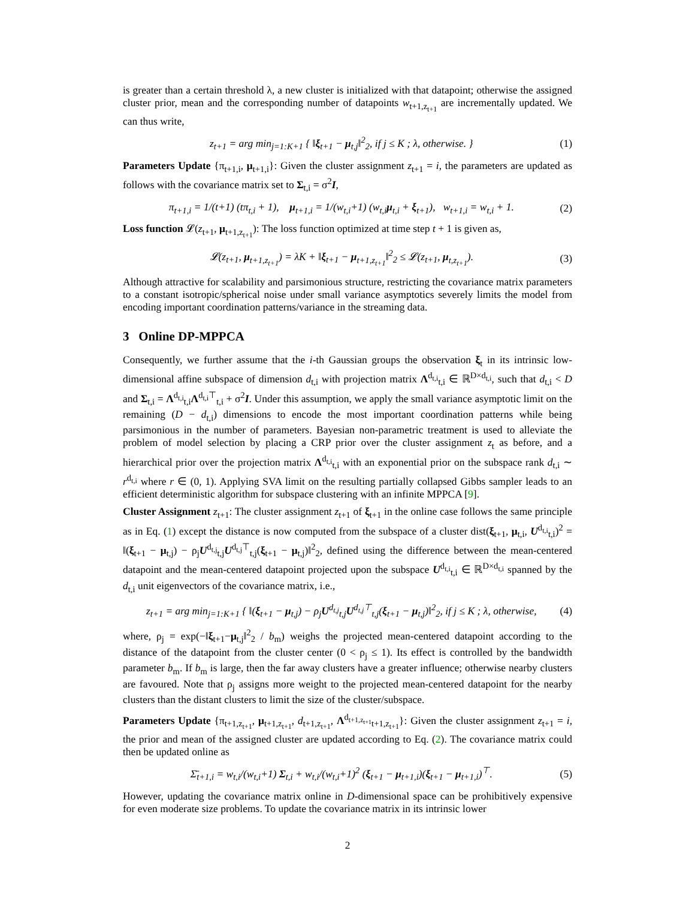is greater than a certain threshold λ, a new cluster is initialized with that datapoint; otherwise the assigned cluster prior, mean and the corresponding number of datapoints w<sub>t+1,z<sub>t+1</sub></sub> are incrementally updated. We can thus write,
z<sub>t+1</sub> = arg min<sub>j=1:K+1</sub> { ‖ξ<sub>t+1</sub> − μ<sub>t,j</sub>‖<sup>2</sup><sub>2</sub>, if j ≤ K ; λ, otherwise. } (1)
Parameters Update {π<sub>t+1,i</sub>, μ<sub>t+1,i</sub>}: Given the cluster assignment z<sub>t+1</sub> = i, the parameters are updated as follows with the covariance matrix set to Σ<sub>t,i</sub> = σ<sup>2</sup>I,
π<sub>t+1,i</sub> = 1/(t+1) (tπ<sub>t,i</sub> + 1), μ<sub>t+1,i</sub> = 1/(w<sub>t,i</sub>+1) (w<sub>t,i</sub>μ<sub>t,i</sub> + ξ<sub>t+1</sub>), w<sub>t+1,i</sub> = w<sub>t,i</sub> + 1. (2)
Loss function 𝓛(z<sub>t+1</sub>, μ<sub>t+1,z<sub>t+1</sub></sub>): The loss function optimized at time step t + 1 is given as,
𝓛(z<sub>t+1</sub>, μ<sub>t+1,z<sub>t+1</sub></sub>) = λK + ‖ξ<sub>t+1</sub> − μ<sub>t+1,z<sub>t+1</sub></sub>‖<sup>2</sup><sub>2</sub> ≤ 𝓛(z<sub>t+1</sub>, μ<sub>t,z<sub>t+1</sub></sub>). (3)
Although attractive for scalability and parsimonious structure, restricting the covariance matrix parameters to a constant isotropic/spherical noise under small variance asymptotics severely limits the model from encoding important coordination patterns/variance in the streaming data.
3 Online DP-MPPCA
Consequently, we further assume that the i-th Gaussian groups the observation ξ<sub>t</sub> in its intrinsic low-dimensional affine subspace of dimension d<sub>t,i</sub> with projection matrix Λ<sup>d<sub>t,i</sub></sup><sub>t,i</sub> ∈ ℝ<sup>D×d<sub>t,i</sub></sup>, such that d<sub>t,i</sub> < D and Σ<sub>t,i</sub> = Λ<sup>d<sub>t,i</sub></sup><sub>t,i</sub>Λ<sup>d<sub>t,i</sub>⊤</sup><sub>t,i</sub> + σ<sup>2</sup>I. Under this assumption, we apply the small variance asymptotic limit on the remaining (D − d<sub>t,i</sub>) dimensions to encode the most important coordination patterns while being parsimonious in the number of parameters. Bayesian non-parametric treatment is used to alleviate the problem of model selection by placing a CRP prior over the cluster assignment z<sub>t</sub> as before, and a hierarchical prior over the projection matrix Λ<sup>d<sub>t,i</sub></sup><sub>t,i</sub> with an exponential prior on the subspace rank d<sub>t,i</sub> ∼ r<sup>d<sub>t,i</sub></sup> where r ∈ (0, 1). Applying SVA limit on the resulting partially collapsed Gibbs sampler leads to an efficient deterministic algorithm for subspace clustering with an infinite MPPCA [9].
Cluster Assignment z<sub>t+1</sub>: The cluster assignment z<sub>t+1</sub> of ξ<sub>t+1</sub> in the online case follows the same principle as in Eq. (1) except the distance is now computed from the subspace of a cluster dist(ξ<sub>t+1</sub>, μ<sub>t,i</sub>, U<sup>d<sub>t,i</sub></sup><sub>t,i</sub>)<sup>2</sup> = ‖(ξ<sub>t+1</sub> − μ<sub>t,j</sub>) − ρ<sub>j</sub>U<sup>d<sub>t,j</sub></sup><sub>t,j</sub>U<sup>d<sub>t,j</sub>⊤</sup><sub>t,j</sub>(ξ<sub>t+1</sub> − μ<sub>t,j</sub>)‖<sup>2</sup><sub>2</sub>, defined using the difference between the mean-centered datapoint and the mean-centered datapoint projected upon the subspace U<sup>d<sub>t,i</sub></sup><sub>t,i</sub> ∈ ℝ<sup>D×d<sub>t,i</sub></sup> spanned by the d<sub>t,i</sub> unit eigenvectors of the covariance matrix, i.e.,
z<sub>t+1</sub> = arg min<sub>j=1:K+1</sub> { ‖(ξ<sub>t+1</sub> − μ<sub>t,j</sub>) − ρ<sub>j</sub>U<sup>d<sub>t,j</sub></sup><sub>t,j</sub>U<sup>d<sub>t,j</sub>⊤</sup><sub>t,j</sub>(ξ<sub>t+1</sub> − μ<sub>t,j</sub>)‖<sup>2</sup><sub>2</sub>, if j ≤ K ; λ, otherwise, (4)
where, ρ<sub>j</sub> = exp(−‖ξ<sub>t+1</sub>−μ<sub>t,j</sub>‖<sup>2</sup><sub>2</sub> / b<sub>m</sub>) weighs the projected mean-centered datapoint according to the distance of the datapoint from the cluster center (0 < ρ<sub>j</sub> ≤ 1). Its effect is controlled by the bandwidth parameter b<sub>m</sub>. If b<sub>m</sub> is large, then the far away clusters have a greater influence; otherwise nearby clusters are favoured. Note that ρ<sub>j</sub> assigns more weight to the projected mean-centered datapoint for the nearby clusters than the distant clusters to limit the size of the cluster/subspace.
Parameters Update {π<sub>t+1,z<sub>t+1</sub></sub>, μ<sub>t+1,z<sub>t+1</sub></sub>, d<sub>t+1,z<sub>t+1</sub></sub>, Λ<sup>d<sub>t+1,z<sub>t+1</sub></sub></sup><sub>t+1,z<sub>t+1</sub></sub>}: Given the cluster assignment z<sub>t+1</sub> = i, the prior and mean of the assigned cluster are updated according to Eq. (2). The covariance matrix could then be updated online as
Σ̄<sub>t+1,i</sub> = w<sub>t,i</sub>/(w<sub>t,i</sub>+1) Σ<sub>t,i</sub> + w<sub>t,i</sub>/(w<sub>t,i</sub>+1)<sup>2</sup> (ξ<sub>t+1</sub> − μ<sub>t+1,i</sub>)(ξ<sub>t+1</sub> − μ<sub>t+1,i</sub>)<sup>⊤</sup>. (5)
However, updating the covariance matrix online in D-dimensional space can be prohibitively expensive for even moderate size problems. To update the covariance matrix in its intrinsic lower
2